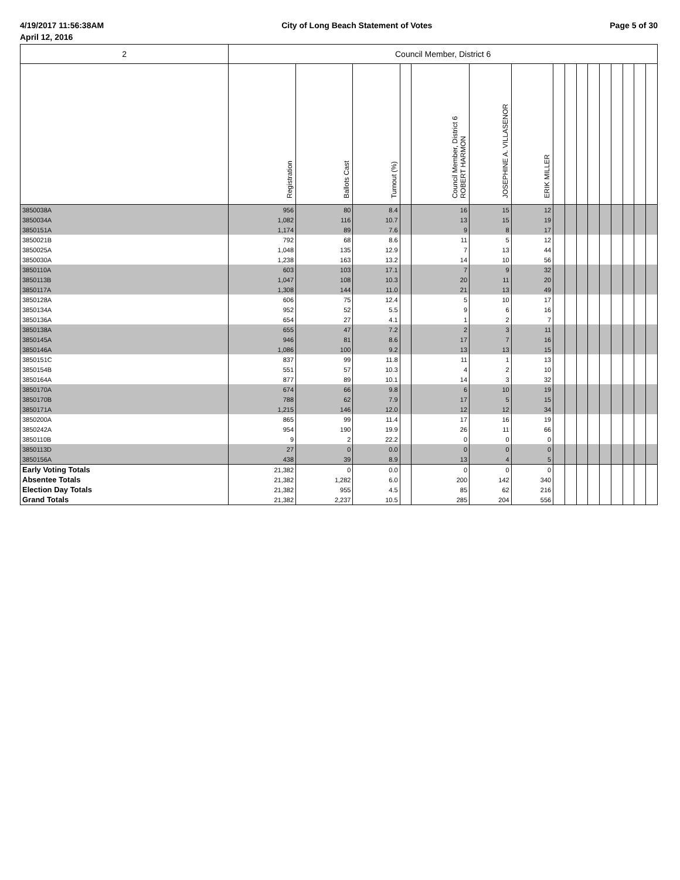4/19/2017 11:56:38AM City of Long Beach Statement of Votes Page 5 of 30
April 12, 2016
| 2 | Council Member, District 6 | | | | | | | | | | | | | | | |
| --- | --- | --- | --- | --- | --- | --- | --- | --- | --- | --- | --- | --- | --- | --- | --- | --- |
| | Registration | Ballots Cast | Turnout (%) | | Council Member, District 6 ROBERT HARMON | JOSEPHINE A. VILLASENOR | ERIK MILLER | | | | | | | | | |
| 3850038A | 956 | 80 | 8.4 | | 16 | 15 | 12 | | | | | | | | | |
| 3850034A | 1,082 | 116 | 10.7 | | 13 | 15 | 19 | | | | | | | | | |
| 3850151A | 1,174 | 89 | 7.6 | | 9 | 8 | 17 | | | | | | | | | |
| 3850021B | 792 | 68 | 8.6 | | 11 | 5 | 12 | | | | | | | | | |
| 3850025A | 1,048 | 135 | 12.9 | | 7 | 13 | 44 | | | | | | | | | |
| 3850030A | 1,238 | 163 | 13.2 | | 14 | 10 | 56 | | | | | | | | | |
| 3850110A | 603 | 103 | 17.1 | | 7 | 9 | 32 | | | | | | | | | |
| 3850113B | 1,047 | 108 | 10.3 | | 20 | 11 | 20 | | | | | | | | | |
| 3850117A | 1,308 | 144 | 11.0 | | 21 | 13 | 49 | | | | | | | | | |
| 3850128A | 606 | 75 | 12.4 | | 5 | 10 | 17 | | | | | | | | | |
| 3850134A | 952 | 52 | 5.5 | | 9 | 6 | 16 | | | | | | | | | |
| 3850136A | 654 | 27 | 4.1 | | 1 | 2 | 7 | | | | | | | | | |
| 3850138A | 655 | 47 | 7.2 | | 2 | 3 | 11 | | | | | | | | | |
| 3850145A | 946 | 81 | 8.6 | | 17 | 7 | 16 | | | | | | | | | |
| 3850146A | 1,086 | 100 | 9.2 | | 13 | 13 | 15 | | | | | | | | | |
| 3850151C | 837 | 99 | 11.8 | | 11 | 1 | 13 | | | | | | | | | |
| 3850154B | 551 | 57 | 10.3 | | 4 | 2 | 10 | | | | | | | | | |
| 3850164A | 877 | 89 | 10.1 | | 14 | 3 | 32 | | | | | | | | | |
| 3850170A | 674 | 66 | 9.8 | | 6 | 10 | 19 | | | | | | | | | |
| 3850170B | 788 | 62 | 7.9 | | 17 | 5 | 15 | | | | | | | | | |
| 3850171A | 1,215 | 146 | 12.0 | | 12 | 12 | 34 | | | | | | | | | |
| 3850200A | 865 | 99 | 11.4 | | 17 | 16 | 19 | | | | | | | | | |
| 3850242A | 954 | 190 | 19.9 | | 26 | 11 | 66 | | | | | | | | | |
| 3850110B | 9 | 2 | 22.2 | | 0 | 0 | 0 | | | | | | | | | |
| 3850113D | 27 | 0 | 0.0 | | 0 | 0 | 0 | | | | | | | | | |
| 3850156A | 438 | 39 | 8.9 | | 13 | 4 | 5 | | | | | | | | | |
| Early Voting Totals | 21,382 | 0 | 0.0 | | 0 | 0 | 0 | | | | | | | | | |
| Absentee Totals | 21,382 | 1,282 | 6.0 | | 200 | 142 | 340 | | | | | | | | | |
| Election Day Totals | 21,382 | 955 | 4.5 | | 85 | 62 | 216 | | | | | | | | | |
| Grand Totals | 21,382 | 2,237 | 10.5 | | 285 | 204 | 556 | | | | | | | | | |